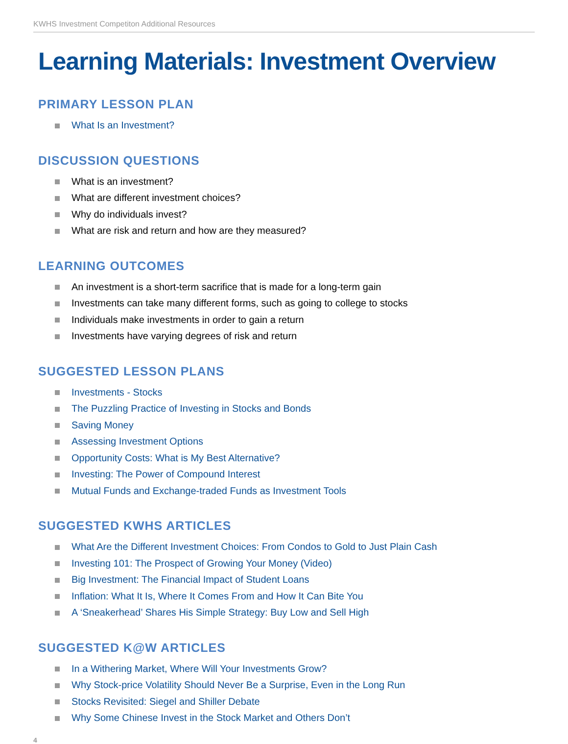KWHS Investment Competiton Additional Resources
Learning Materials: Investment Overview
PRIMARY LESSON PLAN
What Is an Investment?
DISCUSSION QUESTIONS
What is an investment?
What are different investment choices?
Why do individuals invest?
What are risk and return and how are they measured?
LEARNING OUTCOMES
An investment is a short-term sacrifice that is made for a long-term gain
Investments can take many different forms, such as going to college to stocks
Individuals make investments in order to gain a return
Investments have varying degrees of risk and return
SUGGESTED LESSON PLANS
Investments - Stocks
The Puzzling Practice of Investing in Stocks and Bonds
Saving Money
Assessing Investment Options
Opportunity Costs: What is My Best Alternative?
Investing: The Power of Compound Interest
Mutual Funds and Exchange-traded Funds as Investment Tools
SUGGESTED KWHS ARTICLES
What Are the Different Investment Choices: From Condos to Gold to Just Plain Cash
Investing 101: The Prospect of Growing Your Money (Video)
Big Investment: The Financial Impact of Student Loans
Inflation: What It Is, Where It Comes From and How It Can Bite You
A ‘Sneakerhead’ Shares His Simple Strategy: Buy Low and Sell High
SUGGESTED K@W ARTICLES
In a Withering Market, Where Will Your Investments Grow?
Why Stock-price Volatility Should Never Be a Surprise, Even in the Long Run
Stocks Revisited: Siegel and Shiller Debate
Why Some Chinese Invest in the Stock Market and Others Don’t
4